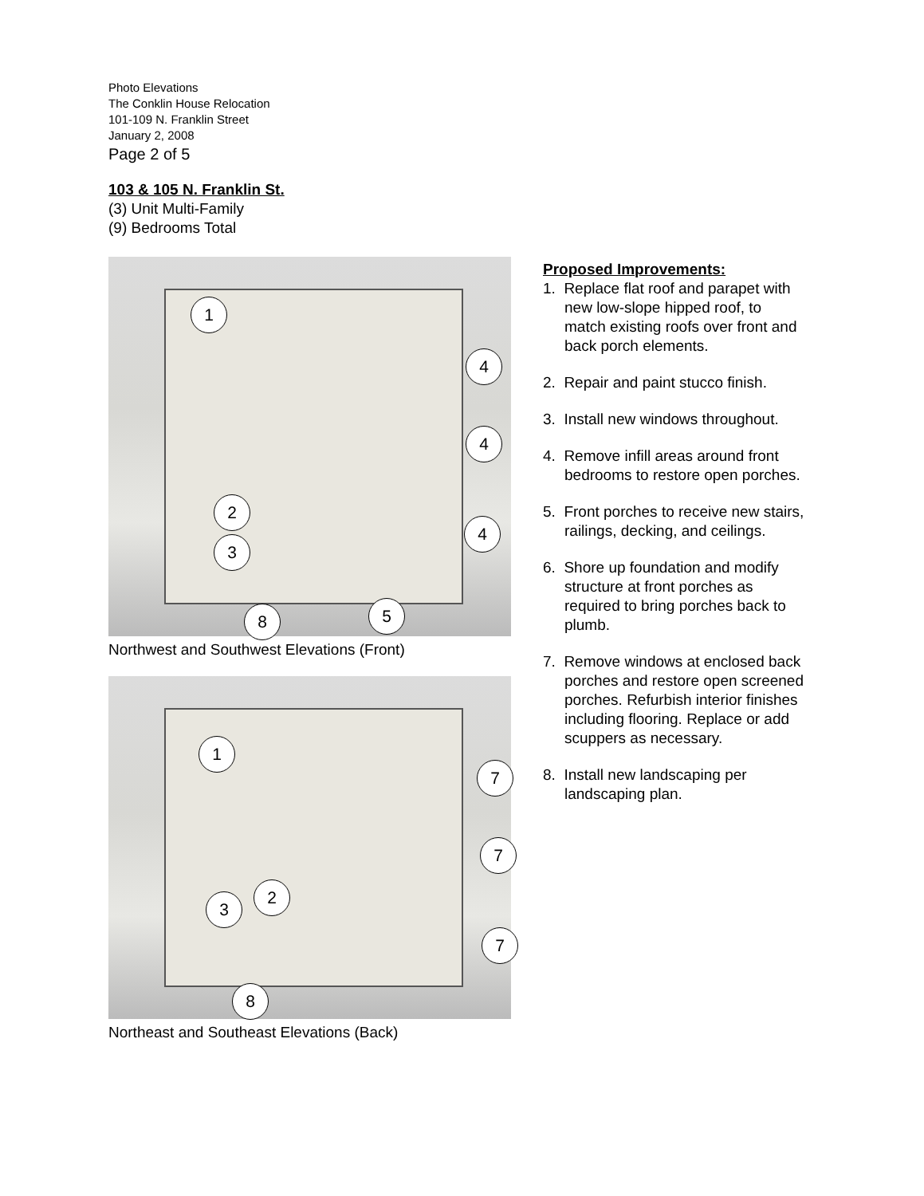Photo Elevations
The Conklin House Relocation
101-109 N. Franklin Street
January 2, 2008
Page 2 of 5
103 & 105 N. Franklin St.
(3) Unit Multi-Family
(9) Bedrooms Total
1
4
4
2
4
3
5
8
Northwest and Southwest Elevations (Front)
1
7
7
2
3
7
8
Northeast and Southeast Elevations (Back)
Proposed Improvements:
1. Replace flat roof and parapet with new low-slope hipped roof, to match existing roofs over front and back porch elements.
2. Repair and paint stucco finish.
3. Install new windows throughout.
4. Remove infill areas around front bedrooms to restore open porches.
5. Front porches to receive new stairs, railings, decking, and ceilings.
6. Shore up foundation and modify structure at front porches as required to bring porches back to plumb.
7. Remove windows at enclosed back porches and restore open screened porches. Refurbish interior finishes including flooring. Replace or add scuppers as necessary.
8. Install new landscaping per landscaping plan.